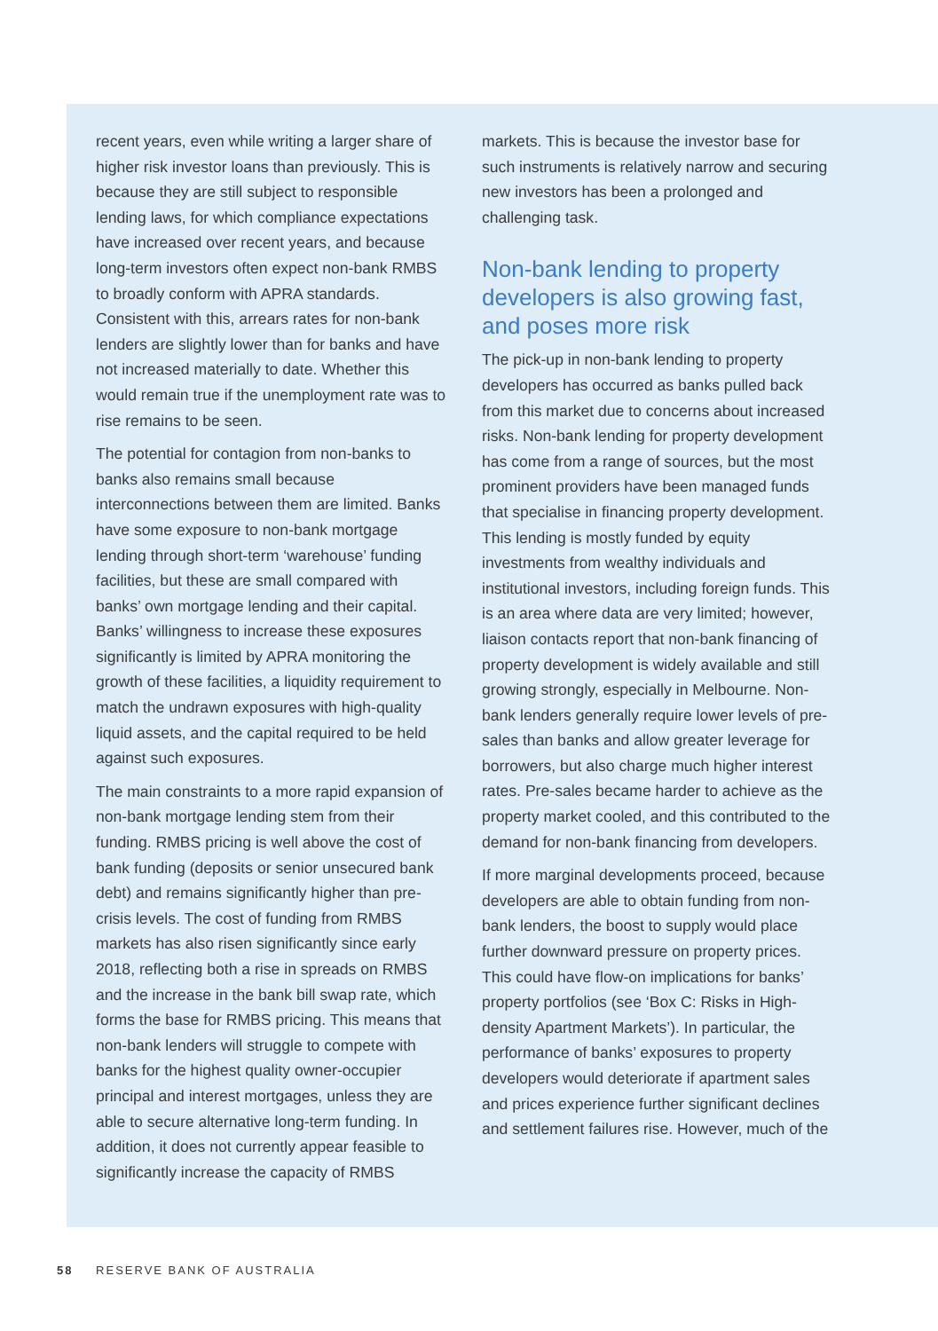recent years, even while writing a larger share of higher risk investor loans than previously. This is because they are still subject to responsible lending laws, for which compliance expectations have increased over recent years, and because long-term investors often expect non-bank RMBS to broadly conform with APRA standards. Consistent with this, arrears rates for non-bank lenders are slightly lower than for banks and have not increased materially to date. Whether this would remain true if the unemployment rate was to rise remains to be seen.
The potential for contagion from non-banks to banks also remains small because interconnections between them are limited. Banks have some exposure to non-bank mortgage lending through short-term ‘warehouse’ funding facilities, but these are small compared with banks’ own mortgage lending and their capital. Banks’ willingness to increase these exposures significantly is limited by APRA monitoring the growth of these facilities, a liquidity requirement to match the undrawn exposures with high-quality liquid assets, and the capital required to be held against such exposures.
The main constraints to a more rapid expansion of non-bank mortgage lending stem from their funding. RMBS pricing is well above the cost of bank funding (deposits or senior unsecured bank debt) and remains significantly higher than pre-crisis levels. The cost of funding from RMBS markets has also risen significantly since early 2018, reflecting both a rise in spreads on RMBS and the increase in the bank bill swap rate, which forms the base for RMBS pricing. This means that non-bank lenders will struggle to compete with banks for the highest quality owner-occupier principal and interest mortgages, unless they are able to secure alternative long-term funding. In addition, it does not currently appear feasible to significantly increase the capacity of RMBS
markets. This is because the investor base for such instruments is relatively narrow and securing new investors has been a prolonged and challenging task.
Non-bank lending to property developers is also growing fast, and poses more risk
The pick-up in non-bank lending to property developers has occurred as banks pulled back from this market due to concerns about increased risks. Non-bank lending for property development has come from a range of sources, but the most prominent providers have been managed funds that specialise in financing property development. This lending is mostly funded by equity investments from wealthy individuals and institutional investors, including foreign funds. This is an area where data are very limited; however, liaison contacts report that non-bank financing of property development is widely available and still growing strongly, especially in Melbourne. Non-bank lenders generally require lower levels of pre-sales than banks and allow greater leverage for borrowers, but also charge much higher interest rates. Pre-sales became harder to achieve as the property market cooled, and this contributed to the demand for non-bank financing from developers.
If more marginal developments proceed, because developers are able to obtain funding from non-bank lenders, the boost to supply would place further downward pressure on property prices. This could have flow-on implications for banks’ property portfolios (see ‘Box C: Risks in High-density Apartment Markets’). In particular, the performance of banks’ exposures to property developers would deteriorate if apartment sales and prices experience further significant declines and settlement failures rise. However, much of the
58 RESERVE BANK OF AUSTRALIA